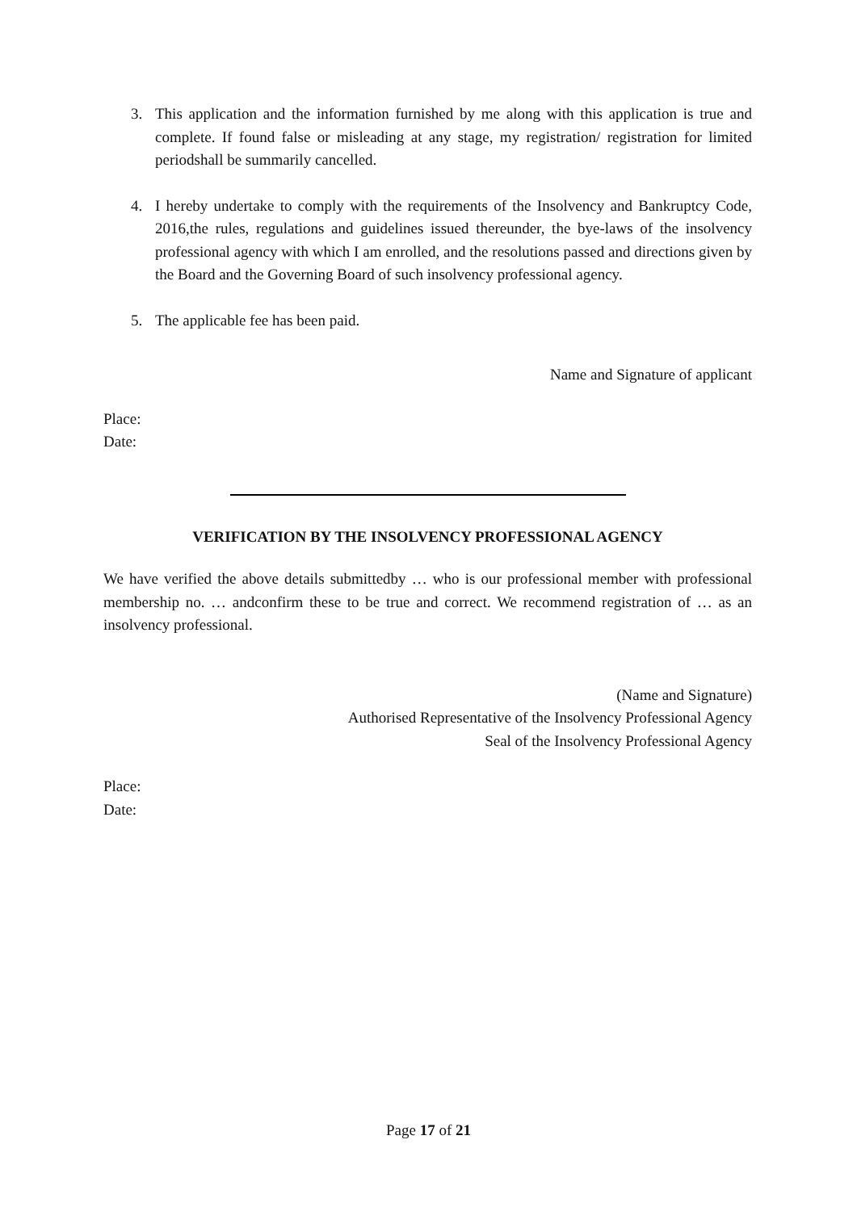3. This application and the information furnished by me along with this application is true and complete. If found false or misleading at any stage, my registration/ registration for limited periodshall be summarily cancelled.
4. I hereby undertake to comply with the requirements of the Insolvency and Bankruptcy Code, 2016,the rules, regulations and guidelines issued thereunder, the bye-laws of the insolvency professional agency with which I am enrolled, and the resolutions passed and directions given by the Board and the Governing Board of such insolvency professional agency.
5. The applicable fee has been paid.
Name and Signature of applicant
Place:
Date:
VERIFICATION BY THE INSOLVENCY PROFESSIONAL AGENCY
We have verified the above details submittedby … who is our professional member with professional membership no. … andconfirm these to be true and correct. We recommend registration of … as an insolvency professional.
(Name and Signature)
Authorised Representative of the Insolvency Professional Agency
Seal of the Insolvency Professional Agency
Place:
Date:
Page 17 of 21